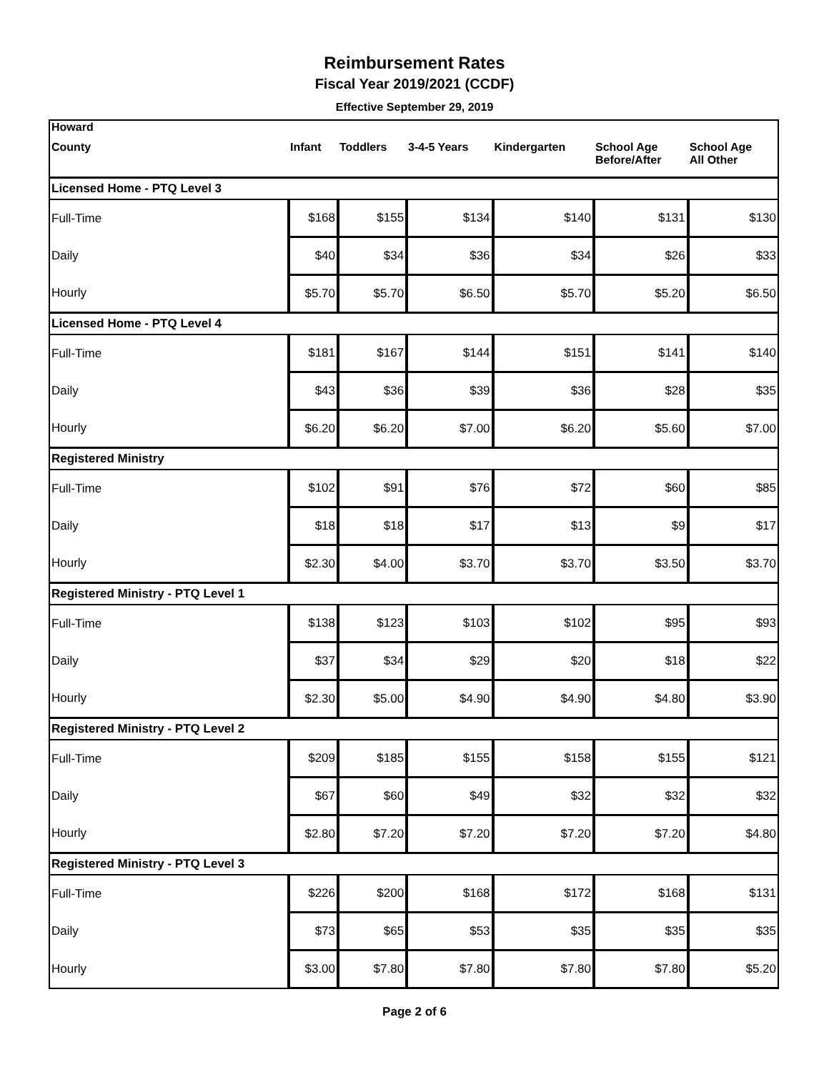Reimbursement Rates
Fiscal Year 2019/2021 (CCDF)
Effective September 29, 2019
| Howard | | | | | | |
| --- | --- | --- | --- | --- | --- | --- |
| County | Infant | Toddlers | 3-4-5 Years | Kindergarten | School Age Before/After | School Age All Other |
| Licensed Home - PTQ Level 3 | | | | | | |
| Full-Time | $168 | $155 | $134 | $140 | $131 | $130 |
| Daily | $40 | $34 | $36 | $34 | $26 | $33 |
| Hourly | $5.70 | $5.70 | $6.50 | $5.70 | $5.20 | $6.50 |
| Licensed Home - PTQ Level 4 | | | | | | |
| Full-Time | $181 | $167 | $144 | $151 | $141 | $140 |
| Daily | $43 | $36 | $39 | $36 | $28 | $35 |
| Hourly | $6.20 | $6.20 | $7.00 | $6.20 | $5.60 | $7.00 |
| Registered Ministry | | | | | | |
| Full-Time | $102 | $91 | $76 | $72 | $60 | $85 |
| Daily | $18 | $18 | $17 | $13 | $9 | $17 |
| Hourly | $2.30 | $4.00 | $3.70 | $3.70 | $3.50 | $3.70 |
| Registered Ministry - PTQ Level 1 | | | | | | |
| Full-Time | $138 | $123 | $103 | $102 | $95 | $93 |
| Daily | $37 | $34 | $29 | $20 | $18 | $22 |
| Hourly | $2.30 | $5.00 | $4.90 | $4.90 | $4.80 | $3.90 |
| Registered Ministry - PTQ Level 2 | | | | | | |
| Full-Time | $209 | $185 | $155 | $158 | $155 | $121 |
| Daily | $67 | $60 | $49 | $32 | $32 | $32 |
| Hourly | $2.80 | $7.20 | $7.20 | $7.20 | $7.20 | $4.80 |
| Registered Ministry - PTQ Level 3 | | | | | | |
| Full-Time | $226 | $200 | $168 | $172 | $168 | $131 |
| Daily | $73 | $65 | $53 | $35 | $35 | $35 |
| Hourly | $3.00 | $7.80 | $7.80 | $7.80 | $7.80 | $5.20 |
Page 2 of 6